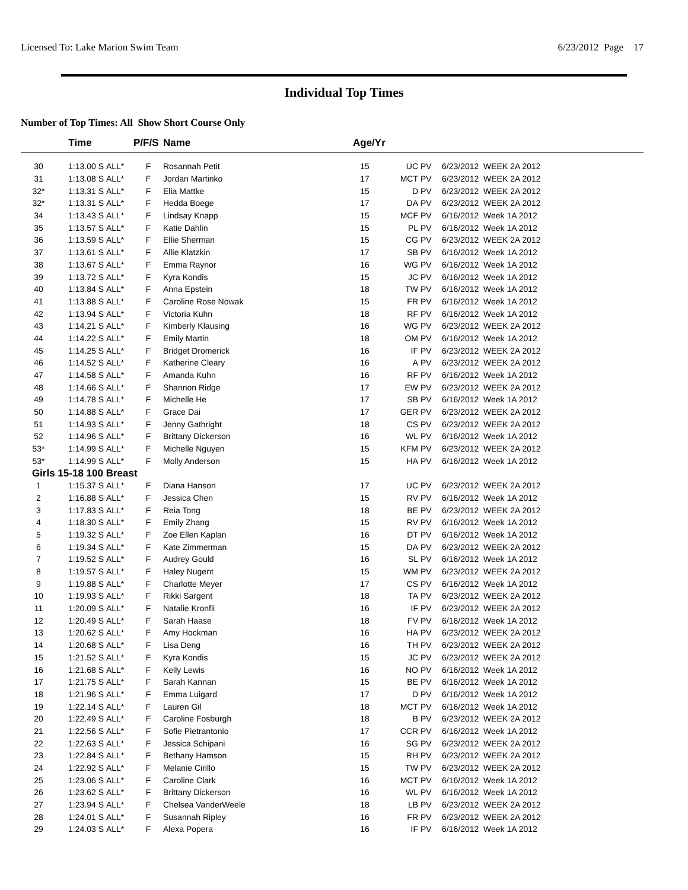Licensed To: Lake Marion Swim Team 6/23/2012 Page 17
Individual Top Times
Number of Top Times: All Show Short Course Only
| | Time | | P/F/S | Name | Age/Yr | | | |
| --- | --- | --- | --- | --- | --- | --- | --- | --- |
| 30 | 1:13.00 S | ALL* | F | Rosannah Petit | 15 | UC | PV | 6/23/2012 WEEK 2A 2012 |
| 31 | 1:13.08 S | ALL* | F | Jordan Martinko | 17 | MCT | PV | 6/23/2012 WEEK 2A 2012 |
| 32* | 1:13.31 S | ALL* | F | Elia Mattke | 15 | D | PV | 6/23/2012 WEEK 2A 2012 |
| 32* | 1:13.31 S | ALL* | F | Hedda Boege | 17 | DA | PV | 6/23/2012 WEEK 2A 2012 |
| 34 | 1:13.43 S | ALL* | F | Lindsay Knapp | 15 | MCF | PV | 6/16/2012 Week 1A 2012 |
| 35 | 1:13.57 S | ALL* | F | Katie Dahlin | 15 | PL | PV | 6/16/2012 Week 1A 2012 |
| 36 | 1:13.59 S | ALL* | F | Ellie Sherman | 15 | CG | PV | 6/23/2012 WEEK 2A 2012 |
| 37 | 1:13.61 S | ALL* | F | Allie Klatzkin | 17 | SB | PV | 6/16/2012 Week 1A 2012 |
| 38 | 1:13.67 S | ALL* | F | Emma Raynor | 16 | WG | PV | 6/16/2012 Week 1A 2012 |
| 39 | 1:13.72 S | ALL* | F | Kyra Kondis | 15 | JC | PV | 6/16/2012 Week 1A 2012 |
| 40 | 1:13.84 S | ALL* | F | Anna Epstein | 18 | TW | PV | 6/16/2012 Week 1A 2012 |
| 41 | 1:13.88 S | ALL* | F | Caroline Rose Nowak | 15 | FR | PV | 6/16/2012 Week 1A 2012 |
| 42 | 1:13.94 S | ALL* | F | Victoria Kuhn | 18 | RF | PV | 6/16/2012 Week 1A 2012 |
| 43 | 1:14.21 S | ALL* | F | Kimberly Klausing | 16 | WG | PV | 6/23/2012 WEEK 2A 2012 |
| 44 | 1:14.22 S | ALL* | F | Emily Martin | 18 | OM | PV | 6/16/2012 Week 1A 2012 |
| 45 | 1:14.25 S | ALL* | F | Bridget Dromerick | 16 | IF | PV | 6/23/2012 WEEK 2A 2012 |
| 46 | 1:14.52 S | ALL* | F | Katherine Cleary | 16 | A | PV | 6/23/2012 WEEK 2A 2012 |
| 47 | 1:14.58 S | ALL* | F | Amanda Kuhn | 16 | RF | PV | 6/16/2012 Week 1A 2012 |
| 48 | 1:14.66 S | ALL* | F | Shannon Ridge | 17 | EW | PV | 6/23/2012 WEEK 2A 2012 |
| 49 | 1:14.78 S | ALL* | F | Michelle He | 17 | SB | PV | 6/16/2012 Week 1A 2012 |
| 50 | 1:14.88 S | ALL* | F | Grace Dai | 17 | GER | PV | 6/23/2012 WEEK 2A 2012 |
| 51 | 1:14.93 S | ALL* | F | Jenny Gathright | 18 | CS | PV | 6/23/2012 WEEK 2A 2012 |
| 52 | 1:14.96 S | ALL* | F | Brittany Dickerson | 16 | WL | PV | 6/16/2012 Week 1A 2012 |
| 53* | 1:14.99 S | ALL* | F | Michelle Nguyen | 15 | KFM | PV | 6/23/2012 WEEK 2A 2012 |
| 53* | 1:14.99 S | ALL* | F | Molly Anderson | 15 | HA | PV | 6/16/2012 Week 1A 2012 |
| Girls 15-18 100 Breast | | | | | | | | |
| 1 | 1:15.37 S | ALL* | F | Diana Hanson | 17 | UC | PV | 6/23/2012 WEEK 2A 2012 |
| 2 | 1:16.88 S | ALL* | F | Jessica Chen | 15 | RV | PV | 6/16/2012 Week 1A 2012 |
| 3 | 1:17.83 S | ALL* | F | Reia Tong | 18 | BE | PV | 6/23/2012 WEEK 2A 2012 |
| 4 | 1:18.30 S | ALL* | F | Emily Zhang | 15 | RV | PV | 6/16/2012 Week 1A 2012 |
| 5 | 1:19.32 S | ALL* | F | Zoe Ellen Kaplan | 16 | DT | PV | 6/16/2012 Week 1A 2012 |
| 6 | 1:19.34 S | ALL* | F | Kate Zimmerman | 15 | DA | PV | 6/23/2012 WEEK 2A 2012 |
| 7 | 1:19.52 S | ALL* | F | Audrey Gould | 16 | SL | PV | 6/16/2012 Week 1A 2012 |
| 8 | 1:19.57 S | ALL* | F | Haley Nugent | 15 | WM | PV | 6/23/2012 WEEK 2A 2012 |
| 9 | 1:19.88 S | ALL* | F | Charlotte Meyer | 17 | CS | PV | 6/16/2012 Week 1A 2012 |
| 10 | 1:19.93 S | ALL* | F | Rikki Sargent | 18 | TA | PV | 6/23/2012 WEEK 2A 2012 |
| 11 | 1:20.09 S | ALL* | F | Natalie Kronfli | 16 | IF | PV | 6/23/2012 WEEK 2A 2012 |
| 12 | 1:20.49 S | ALL* | F | Sarah Haase | 18 | FV | PV | 6/16/2012 Week 1A 2012 |
| 13 | 1:20.62 S | ALL* | F | Amy Hockman | 16 | HA | PV | 6/23/2012 WEEK 2A 2012 |
| 14 | 1:20.68 S | ALL* | F | Lisa Deng | 16 | TH | PV | 6/23/2012 WEEK 2A 2012 |
| 15 | 1:21.52 S | ALL* | F | Kyra Kondis | 15 | JC | PV | 6/23/2012 WEEK 2A 2012 |
| 16 | 1:21.68 S | ALL* | F | Kelly Lewis | 16 | NO | PV | 6/16/2012 Week 1A 2012 |
| 17 | 1:21.75 S | ALL* | F | Sarah Kannan | 15 | BE | PV | 6/16/2012 Week 1A 2012 |
| 18 | 1:21.96 S | ALL* | F | Emma Luigard | 17 | D | PV | 6/16/2012 Week 1A 2012 |
| 19 | 1:22.14 S | ALL* | F | Lauren Gil | 18 | MCT | PV | 6/16/2012 Week 1A 2012 |
| 20 | 1:22.49 S | ALL* | F | Caroline Fosburgh | 18 | B | PV | 6/23/2012 WEEK 2A 2012 |
| 21 | 1:22.56 S | ALL* | F | Sofie Pietrantonio | 17 | CCR | PV | 6/16/2012 Week 1A 2012 |
| 22 | 1:22.63 S | ALL* | F | Jessica Schipani | 16 | SG | PV | 6/23/2012 WEEK 2A 2012 |
| 23 | 1:22.84 S | ALL* | F | Bethany Hamson | 15 | RH | PV | 6/23/2012 WEEK 2A 2012 |
| 24 | 1:22.92 S | ALL* | F | Melanie Cirillo | 15 | TW | PV | 6/23/2012 WEEK 2A 2012 |
| 25 | 1:23.06 S | ALL* | F | Caroline Clark | 16 | MCT | PV | 6/16/2012 Week 1A 2012 |
| 26 | 1:23.62 S | ALL* | F | Brittany Dickerson | 16 | WL | PV | 6/16/2012 Week 1A 2012 |
| 27 | 1:23.94 S | ALL* | F | Chelsea VanderWeele | 18 | LB | PV | 6/23/2012 WEEK 2A 2012 |
| 28 | 1:24.01 S | ALL* | F | Susannah Ripley | 16 | FR | PV | 6/23/2012 WEEK 2A 2012 |
| 29 | 1:24.03 S | ALL* | F | Alexa Popera | 16 | IF | PV | 6/16/2012 Week 1A 2012 |